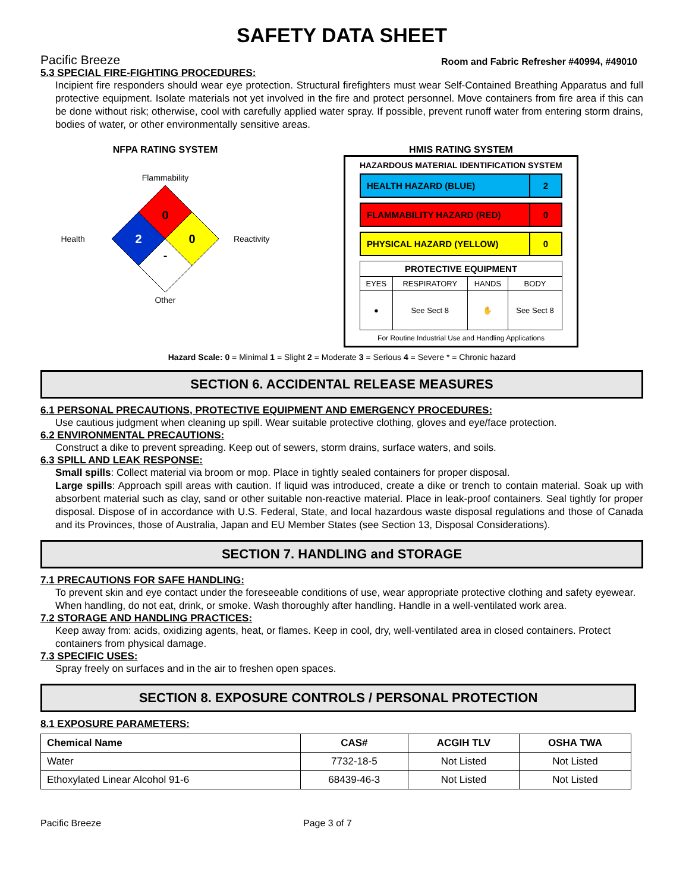SAFETY DATA SHEET
Pacific Breeze Room and Fabric Refresher #40994, #49010
5.3 SPECIAL FIRE-FIGHTING PROCEDURES:
Incipient fire responders should wear eye protection. Structural firefighters must wear Self-Contained Breathing Apparatus and full protective equipment. Isolate materials not yet involved in the fire and protect personnel. Move containers from fire area if this can be done without risk; otherwise, cool with carefully applied water spray. If possible, prevent runoff water from entering storm drains, bodies of water, or other environmentally sensitive areas.
NFPA RATING SYSTEM
Flammability
Health
0
2
0
-
Reactivity
Other
HMIS RATING SYSTEM
HAZARDOUS MATERIAL IDENTIFICATION SYSTEM
HEALTH HAZARD (BLUE) 2
FLAMMABILITY HAZARD (RED) 0
PHYSICAL HAZARD (YELLOW) 0
| PROTECTIVE EQUIPMENT | | | |
| --- | --- | --- | --- |
| EYES | RESPIRATORY | HANDS | BODY |
| ● | See Sect 8 | ✋ | See Sect 8 |
For Routine Industrial Use and Handling Applications
Hazard Scale: 0 = Minimal 1 = Slight 2 = Moderate 3 = Serious 4 = Severe * = Chronic hazard
SECTION 6. ACCIDENTAL RELEASE MEASURES
6.1 PERSONAL PRECAUTIONS, PROTECTIVE EQUIPMENT AND EMERGENCY PROCEDURES:
Use cautious judgment when cleaning up spill. Wear suitable protective clothing, gloves and eye/face protection.
6.2 ENVIRONMENTAL PRECAUTIONS:
Construct a dike to prevent spreading. Keep out of sewers, storm drains, surface waters, and soils.
6.3 SPILL AND LEAK RESPONSE:
Small spills: Collect material via broom or mop. Place in tightly sealed containers for proper disposal.
Large spills: Approach spill areas with caution. If liquid was introduced, create a dike or trench to contain material. Soak up with absorbent material such as clay, sand or other suitable non-reactive material. Place in leak-proof containers. Seal tightly for proper disposal. Dispose of in accordance with U.S. Federal, State, and local hazardous waste disposal regulations and those of Canada and its Provinces, those of Australia, Japan and EU Member States (see Section 13, Disposal Considerations).
SECTION 7. HANDLING and STORAGE
7.1 PRECAUTIONS FOR SAFE HANDLING:
To prevent skin and eye contact under the foreseeable conditions of use, wear appropriate protective clothing and safety eyewear. When handling, do not eat, drink, or smoke. Wash thoroughly after handling. Handle in a well-ventilated work area.
7.2 STORAGE AND HANDLING PRACTICES:
Keep away from: acids, oxidizing agents, heat, or flames. Keep in cool, dry, well-ventilated area in closed containers. Protect containers from physical damage.
7.3 SPECIFIC USES:
Spray freely on surfaces and in the air to freshen open spaces.
SECTION 8. EXPOSURE CONTROLS / PERSONAL PROTECTION
8.1 EXPOSURE PARAMETERS:
| Chemical Name | CAS# | ACGIH TLV | OSHA TWA |
| --- | --- | --- | --- |
| Water | 7732-18-5 | Not Listed | Not Listed |
| Ethoxylated Linear Alcohol 91-6 | 68439-46-3 | Not Listed | Not Listed |
Pacific Breeze Page 3 of 7